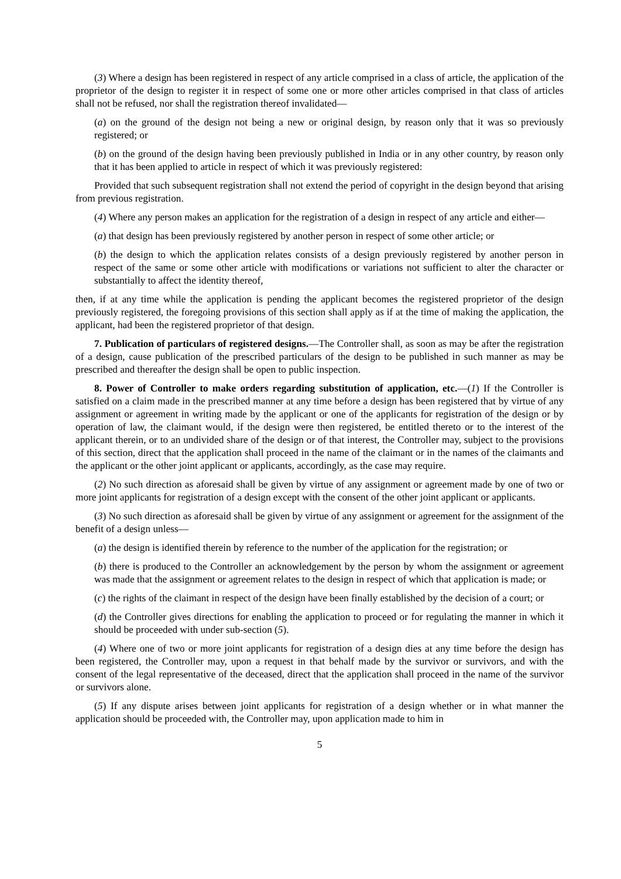(3) Where a design has been registered in respect of any article comprised in a class of article, the application of the proprietor of the design to register it in respect of some one or more other articles comprised in that class of articles shall not be refused, nor shall the registration thereof invalidated—
(a) on the ground of the design not being a new or original design, by reason only that it was so previously registered; or
(b) on the ground of the design having been previously published in India or in any other country, by reason only that it has been applied to article in respect of which it was previously registered:
Provided that such subsequent registration shall not extend the period of copyright in the design beyond that arising from previous registration.
(4) Where any person makes an application for the registration of a design in respect of any article and either—
(a) that design has been previously registered by another person in respect of some other article; or
(b) the design to which the application relates consists of a design previously registered by another person in respect of the same or some other article with modifications or variations not sufficient to alter the character or substantially to affect the identity thereof,
then, if at any time while the application is pending the applicant becomes the registered proprietor of the design previously registered, the foregoing provisions of this section shall apply as if at the time of making the application, the applicant, had been the registered proprietor of that design.
7. Publication of particulars of registered designs.—The Controller shall, as soon as may be after the registration of a design, cause publication of the prescribed particulars of the design to be published in such manner as may be prescribed and thereafter the design shall be open to public inspection.
8. Power of Controller to make orders regarding substitution of application, etc.—(1) If the Controller is satisfied on a claim made in the prescribed manner at any time before a design has been registered that by virtue of any assignment or agreement in writing made by the applicant or one of the applicants for registration of the design or by operation of law, the claimant would, if the design were then registered, be entitled thereto or to the interest of the applicant therein, or to an undivided share of the design or of that interest, the Controller may, subject to the provisions of this section, direct that the application shall proceed in the name of the claimant or in the names of the claimants and the applicant or the other joint applicant or applicants, accordingly, as the case may require.
(2) No such direction as aforesaid shall be given by virtue of any assignment or agreement made by one of two or more joint applicants for registration of a design except with the consent of the other joint applicant or applicants.
(3) No such direction as aforesaid shall be given by virtue of any assignment or agreement for the assignment of the benefit of a design unless—
(a) the design is identified therein by reference to the number of the application for the registration; or
(b) there is produced to the Controller an acknowledgement by the person by whom the assignment or agreement was made that the assignment or agreement relates to the design in respect of which that application is made; or
(c) the rights of the claimant in respect of the design have been finally established by the decision of a court; or
(d) the Controller gives directions for enabling the application to proceed or for regulating the manner in which it should be proceeded with under sub-section (5).
(4) Where one of two or more joint applicants for registration of a design dies at any time before the design has been registered, the Controller may, upon a request in that behalf made by the survivor or survivors, and with the consent of the legal representative of the deceased, direct that the application shall proceed in the name of the survivor or survivors alone.
(5) If any dispute arises between joint applicants for registration of a design whether or in what manner the application should be proceeded with, the Controller may, upon application made to him in
5